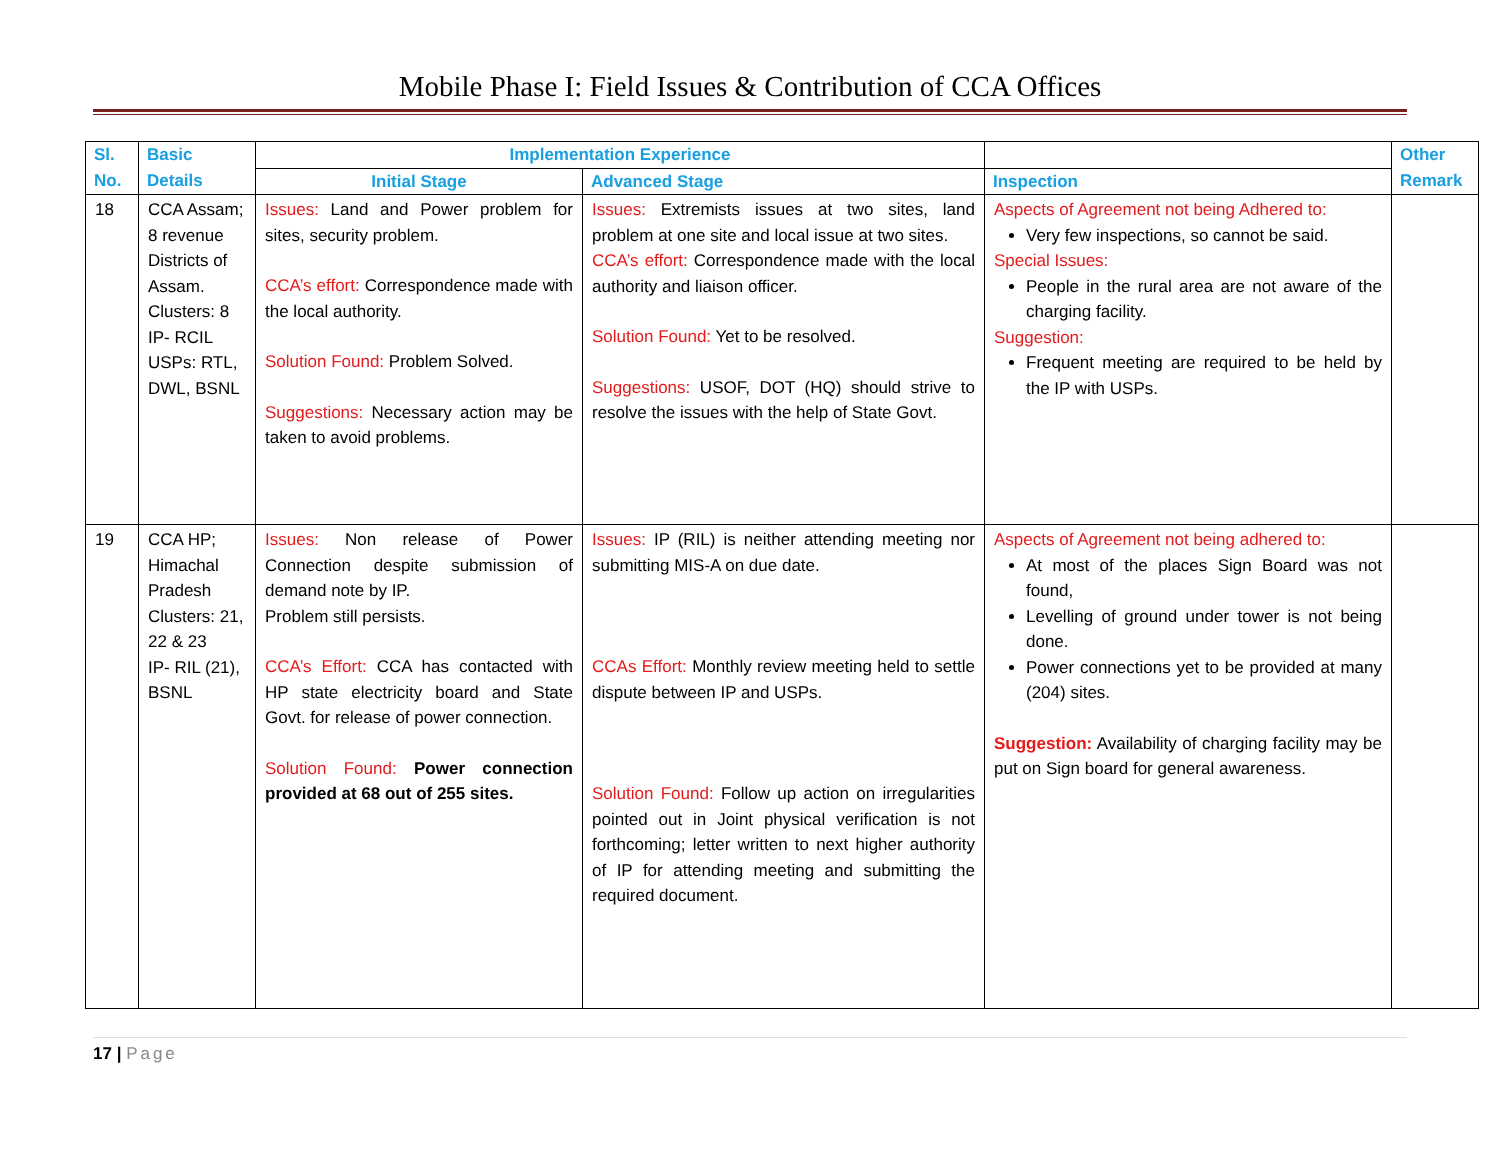Mobile Phase I: Field Issues & Contribution of CCA Offices
| Sl. No. | Basic Details | Implementation Experience | | | Other Remark |
| --- | --- | --- | --- | --- | --- |
| | | Initial Stage | Advanced Stage | Inspection | |
| 18 | CCA Assam; 8 revenue Districts of Assam. Clusters: 8 IP- RCIL USPs: RTL, DWL, BSNL | Issues: Land and Power problem for sites, security problem. CCA’s effort: Correspondence made with the local authority. Solution Found: Problem Solved. Suggestions: Necessary action may be taken to avoid problems. | Issues: Extremists issues at two sites, land problem at one site and local issue at two sites. CCA’s effort: Correspondence made with the local authority and liaison officer. Solution Found: Yet to be resolved. Suggestions: USOF, DOT (HQ) should strive to resolve the issues with the help of State Govt. | Aspects of Agreement not being Adhered to: Very few inspections, so cannot be said. Special Issues: People in the rural area are not aware of the charging facility. Suggestion: Frequent meeting are required to be held by the IP with USPs. | |
| 19 | CCA HP; Himachal Pradesh Clusters: 21, 22 & 23 IP- RIL (21), BSNL | Issues: Non release of Power Connection despite submission of demand note by IP. Problem still persists. CCA’s Effort: CCA has contacted with HP state electricity board and State Govt. for release of power connection. Solution Found: Power connection provided at 68 out of 255 sites. | Issues: IP (RIL) is neither attending meeting nor submitting MIS-A on due date. CCAs Effort: Monthly review meeting held to settle dispute between IP and USPs. Solution Found: Follow up action on irregularities pointed out in Joint physical verification is not forthcoming; letter written to next higher authority of IP for attending meeting and submitting the required document. | Aspects of Agreement not being adhered to: At most of the places Sign Board was not found, Levelling of ground under tower is not being done. Power connections yet to be provided at many (204) sites. Suggestion: Availability of charging facility may be put on Sign board for general awareness. | |
17 | Page